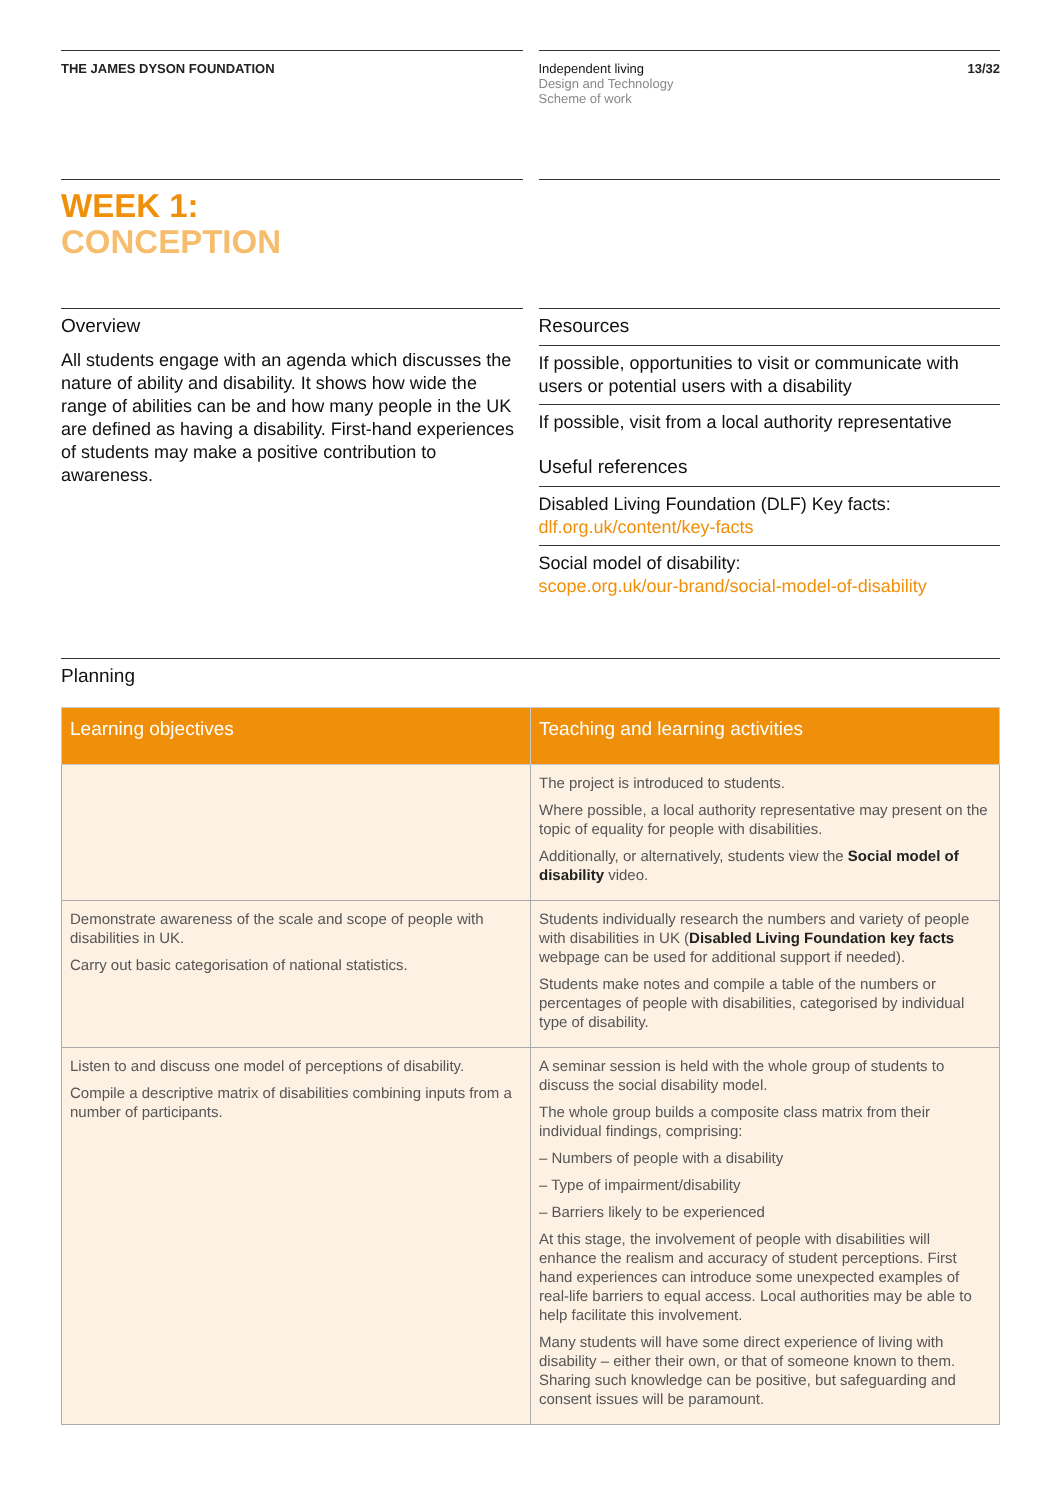THE JAMES DYSON FOUNDATION Independent living
Design and Technology
Scheme of work
13/32
WEEK 1:
CONCEPTION
Overview
All students engage with an agenda which discusses the nature of ability and disability. It shows how wide the range of abilities can be and how many people in the UK are defined as having a disability. First-hand experiences of students may make a positive contribution to awareness.
Resources
If possible, opportunities to visit or communicate with users or potential users with a disability
If possible, visit from a local authority representative
Useful references
Disabled Living Foundation (DLF) Key facts:
dlf.org.uk/content/key-facts
Social model of disability:
scope.org.uk/our-brand/social-model-of-disability
Planning
| Learning objectives | Teaching and learning activities |
| --- | --- |
| | The project is introduced to students. Where possible, a local authority representative may present on the topic of equality for people with disabilities. Additionally, or alternatively, students view the Social model of disability video. |
| Demonstrate awareness of the scale and scope of people with disabilities in UK. Carry out basic categorisation of national statistics. | Students individually research the numbers and variety of people with disabilities in UK ( Disabled Living Foundation key facts webpage can be used for additional support if needed). Students make notes and compile a table of the numbers or percentages of people with disabilities, categorised by individual type of disability. |
| Listen to and discuss one model of perceptions of disability. Compile a descriptive matrix of disabilities combining inputs from a number of participants. | A seminar session is held with the whole group of students to discuss the social disability model. The whole group builds a composite class matrix from their individual findings, comprising: – Numbers of people with a disability – Type of impairment/disability – Barriers likely to be experienced At this stage, the involvement of people with disabilities will enhance the realism and accuracy of student perceptions. First hand experiences can introduce some unexpected examples of real-life barriers to equal access. Local authorities may be able to help facilitate this involvement. Many students will have some direct experience of living with disability – either their own, or that of someone known to them. Sharing such knowledge can be positive, but safeguarding and consent issues will be paramount. |